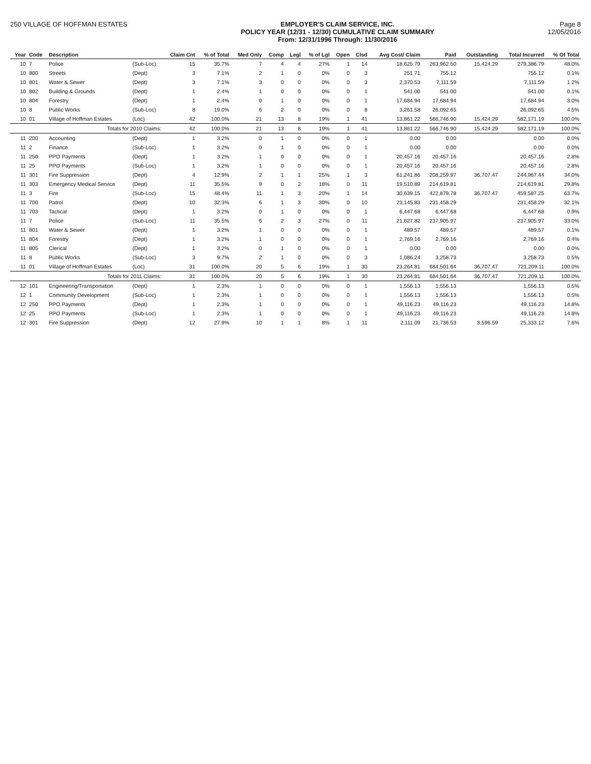250 VILLAGE OF HOFFMAN ESTATES EMPLOYER'S CLAIM SERVICE, INC.
POLICY YEAR (12/31 - 12/30) CUMULATIVE CLAIM SUMMARY
From: 12/31/1996 Through: 11/30/2016
Page 8
12/05/2016
| Year | Code | Description | | Claim Cnt | % of Total | Med Only | Comp | Legl | % of Lgl | Open | Clsd | Avg Cost/ Claim | Paid | Outstanding | Total Incurred | % Of Total |
| --- | --- | --- | --- | --- | --- | --- | --- | --- | --- | --- | --- | --- | --- | --- | --- | --- |
| 10 | 7 | Police | (Sub-Loc) | 15 | 35.7% | 7 | 4 | 4 | 27% | 1 | 14 | 18,625.79 | 263,962.50 | 15,424.29 | 279,386.79 | 48.0% |
| 10 | 800 | Streets | (Dept) | 3 | 7.1% | 2 | 1 | 0 | 0% | 0 | 3 | 251.71 | 755.12 | | 755.12 | 0.1% |
| 10 | 801 | Water & Sewer | (Dept) | 3 | 7.1% | 3 | 0 | 0 | 0% | 0 | 3 | 2,370.53 | 7,111.59 | | 7,111.59 | 1.2% |
| 10 | 802 | Building & Grounds | (Dept) | 1 | 2.4% | 1 | 0 | 0 | 0% | 0 | 1 | 541.00 | 541.00 | | 541.00 | 0.1% |
| 10 | 804 | Forestry | (Dept) | 1 | 2.4% | 0 | 1 | 0 | 0% | 0 | 1 | 17,684.94 | 17,684.94 | | 17,684.94 | 3.0% |
| 10 | 8 | Public Works | (Sub-Loc) | 8 | 19.0% | 6 | 2 | 0 | 0% | 0 | 8 | 3,261.58 | 26,092.65 | | 26,092.65 | 4.5% |
| 10 | 01 | Village of Hoffman Estates | (Loc) | 42 | 100.0% | 21 | 13 | 8 | 19% | 1 | 41 | 13,861.22 | 566,746.90 | 15,424.29 | 582,171.19 | 100.0% |
| | | Totals for 2010 Claims: | | 42 | 100.0% | 21 | 13 | 8 | 19% | 1 | 41 | 13,861.22 | 566,746.90 | 15,424.29 | 582,171.19 | 100.0% |
| 11 | 200 | Accounting | (Dept) | 1 | 3.2% | 0 | 1 | 0 | 0% | 0 | 1 | 0.00 | 0.00 | | 0.00 | 0.0% |
| 11 | 2 | Finance | (Sub-Loc) | 1 | 3.2% | 0 | 1 | 0 | 0% | 0 | 1 | 0.00 | 0.00 | | 0.00 | 0.0% |
| 11 | 250 | PPO Payments | (Dept) | 1 | 3.2% | 1 | 0 | 0 | 0% | 0 | 1 | 20,457.16 | 20,457.16 | | 20,457.16 | 2.8% |
| 11 | 25 | PPO Payments | (Sub-Loc) | 1 | 3.2% | 1 | 0 | 0 | 0% | 0 | 1 | 20,457.16 | 20,457.16 | | 20,457.16 | 2.8% |
| 11 | 301 | Fire Suppression | (Dept) | 4 | 12.9% | 2 | 1 | 1 | 25% | 1 | 3 | 61,241.86 | 208,259.97 | 36,707.47 | 244,967.44 | 34.0% |
| 11 | 303 | Emergency Medical Service | (Dept) | 11 | 35.5% | 9 | 0 | 2 | 18% | 0 | 11 | 19,510.89 | 214,619.81 | | 214,619.81 | 29.8% |
| 11 | 3 | Fire | (Sub-Loc) | 15 | 48.4% | 11 | 1 | 3 | 20% | 1 | 14 | 30,639.15 | 422,879.78 | 36,707.47 | 459,587.25 | 63.7% |
| 11 | 700 | Patrol | (Dept) | 10 | 32.3% | 6 | 1 | 3 | 30% | 0 | 10 | 23,145.83 | 231,458.29 | | 231,458.29 | 32.1% |
| 11 | 703 | Tactical | (Dept) | 1 | 3.2% | 0 | 1 | 0 | 0% | 0 | 1 | 6,447.68 | 6,447.68 | | 6,447.68 | 0.9% |
| 11 | 7 | Police | (Sub-Loc) | 11 | 35.5% | 6 | 2 | 3 | 27% | 0 | 11 | 21,627.82 | 237,905.97 | | 237,905.97 | 33.0% |
| 11 | 801 | Water & Sewer | (Dept) | 1 | 3.2% | 1 | 0 | 0 | 0% | 0 | 1 | 489.57 | 489.57 | | 489.57 | 0.1% |
| 11 | 804 | Forestry | (Dept) | 1 | 3.2% | 1 | 0 | 0 | 0% | 0 | 1 | 2,769.16 | 2,769.16 | | 2,769.16 | 0.4% |
| 11 | 805 | Clerical | (Dept) | 1 | 3.2% | 0 | 1 | 0 | 0% | 0 | 1 | 0.00 | 0.00 | | 0.00 | 0.0% |
| 11 | 8 | Public Works | (Sub-Loc) | 3 | 9.7% | 2 | 1 | 0 | 0% | 0 | 3 | 1,086.24 | 3,258.73 | | 3,258.73 | 0.5% |
| 11 | 01 | Village of Hoffman Estates | (Loc) | 31 | 100.0% | 20 | 5 | 6 | 19% | 1 | 30 | 23,264.81 | 684,501.64 | 36,707.47 | 721,209.11 | 100.0% |
| | | Totals for 2011 Claims: | | 31 | 100.0% | 20 | 5 | 6 | 19% | 1 | 30 | 23,264.81 | 684,501.64 | 36,707.47 | 721,209.11 | 100.0% |
| 12 | 101 | Engineering/Transportation | (Dept) | 1 | 2.3% | 1 | 0 | 0 | 0% | 0 | 1 | 1,556.13 | 1,556.13 | | 1,556.13 | 0.5% |
| 12 | 1 | Community Development | (Sub-Loc) | 1 | 2.3% | 1 | 0 | 0 | 0% | 0 | 1 | 1,556.13 | 1,556.13 | | 1,556.13 | 0.5% |
| 12 | 250 | PPO Payments | (Dept) | 1 | 2.3% | 1 | 0 | 0 | 0% | 0 | 1 | 49,116.23 | 49,116.23 | | 49,116.23 | 14.8% |
| 12 | 25 | PPO Payments | (Sub-Loc) | 1 | 2.3% | 1 | 0 | 0 | 0% | 0 | 1 | 49,116.23 | 49,116.23 | | 49,116.23 | 14.8% |
| 12 | 301 | Fire Suppression | (Dept) | 12 | 27.9% | 10 | 1 | 1 | 8% | 1 | 11 | 2,111.09 | 21,736.53 | 3,596.59 | 25,333.12 | 7.6% |